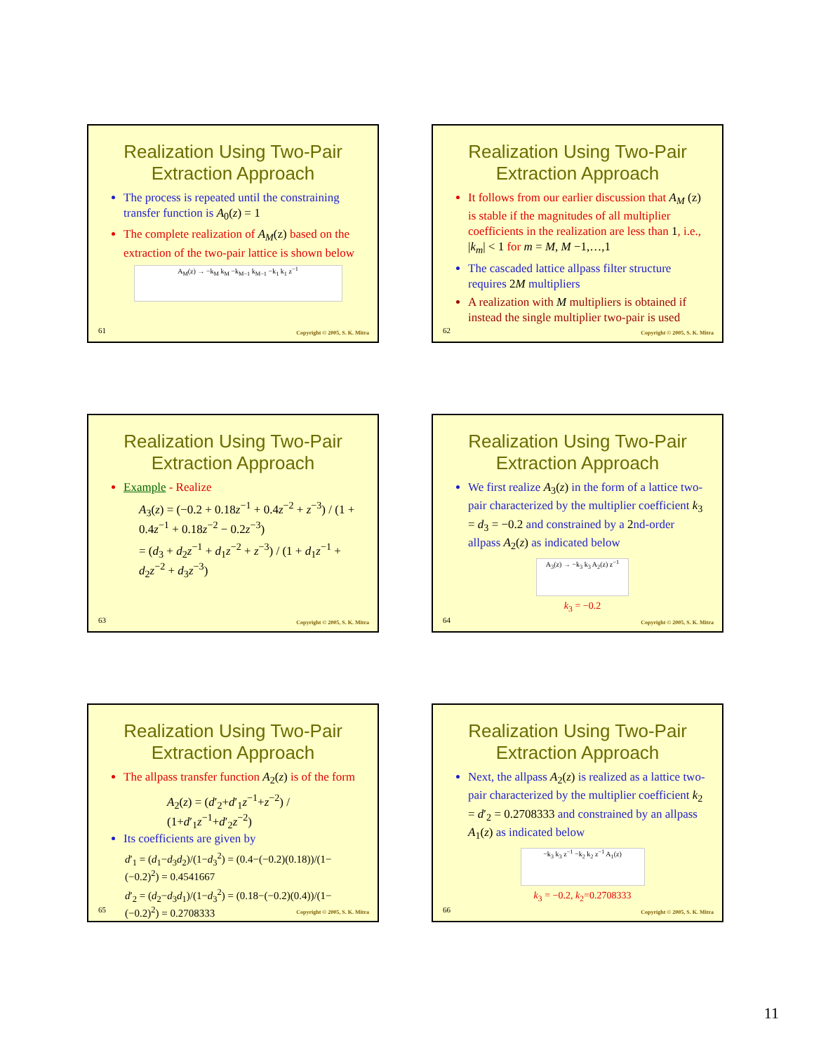Realization Using Two-Pair Extraction Approach
The process is repeated until the constraining transfer function is A<sub>0</sub>(z) = 1
The complete realization of A<sub>M</sub>(z) based on the extraction of the two-pair lattice is shown below
A<sub>M</sub>(z) → −k<sub>M</sub> k<sub>M</sub> −k<sub>M−1</sub> k<sub>M−1</sub> −k<sub>1</sub> k<sub>1</sub> z<sup>−1</sup>
61 Copyright © 2005, S. K. Mitra
Realization Using Two-Pair Extraction Approach
It follows from our earlier discussion that A<sub>M</sub> (z) is stable if the magnitudes of all multiplier coefficients in the realization are less than 1, i.e., |k<sub>m</sub>| < 1 for m = M, M −1,…,1
The cascaded lattice allpass filter structure requires 2M multipliers
A realization with M multipliers is obtained if instead the single multiplier two-pair is used
62 Copyright © 2005, S. K. Mitra
Realization Using Two-Pair Extraction Approach
Example - Realize
A<sub>3</sub>(z) = (−0.2 + 0.18z<sup>−1</sup> + 0.4z<sup>−2</sup> + z<sup>−3</sup>) / (1 + 0.4z<sup>−1</sup> + 0.18z<sup>−2</sup> − 0.2z<sup>−3</sup>)
= (d<sub>3</sub> + d<sub>2</sub>z<sup>−1</sup> + d<sub>1</sub>z<sup>−2</sup> + z<sup>−3</sup>) / (1 + d<sub>1</sub>z<sup>−1</sup> + d<sub>2</sub>z<sup>−2</sup> + d<sub>3</sub>z<sup>−3</sup>)
63 Copyright © 2005, S. K. Mitra
Realization Using Two-Pair Extraction Approach
We first realize A<sub>3</sub>(z) in the form of a lattice two-pair characterized by the multiplier coefficient k<sub>3</sub> = d<sub>3</sub> = −0.2 and constrained by a 2nd-order allpass A<sub>2</sub>(z) as indicated below
A<sub>3</sub>(z) → −k<sub>3</sub> k<sub>3</sub> A<sub>2</sub>(z) z<sup>−1</sup>
k<sub>3</sub> = −0.2
64 Copyright © 2005, S. K. Mitra
Realization Using Two-Pair Extraction Approach
The allpass transfer function A<sub>2</sub>(z) is of the form
A<sub>2</sub>(z) = (d′<sub>2</sub>+d′<sub>1</sub>z<sup>−1</sup>+z<sup>−2</sup>) / (1+d′<sub>1</sub>z<sup>−1</sup>+d′<sub>2</sub>z<sup>−2</sup>)
Its coefficients are given by
d′<sub>1</sub> = (d<sub>1</sub>−d<sub>3</sub>d<sub>2</sub>)/(1−d<sub>3</sub><sup>2</sup>) = (0.4−(−0.2)(0.18))/(1−(−0.2)<sup>2</sup>) = 0.4541667
d′<sub>2</sub> = (d<sub>2</sub>−d<sub>3</sub>d<sub>1</sub>)/(1−d<sub>3</sub><sup>2</sup>) = (0.18−(−0.2)(0.4))/(1−(−0.2)<sup>2</sup>) = 0.2708333
65 Copyright © 2005, S. K. Mitra
Realization Using Two-Pair Extraction Approach
Next, the allpass A<sub>2</sub>(z) is realized as a lattice two-pair characterized by the multiplier coefficient k<sub>2</sub> = d′<sub>2</sub> = 0.2708333 and constrained by an allpass A<sub>1</sub>(z) as indicated below
−k<sub>3</sub> k<sub>3</sub> z<sup>−1</sup> −k<sub>2</sub> k<sub>2</sub> z<sup>−1</sup> A<sub>1</sub>(z)
k<sub>3</sub> = −0.2, k<sub>2</sub>=0.2708333
66 Copyright © 2005, S. K. Mitra
11